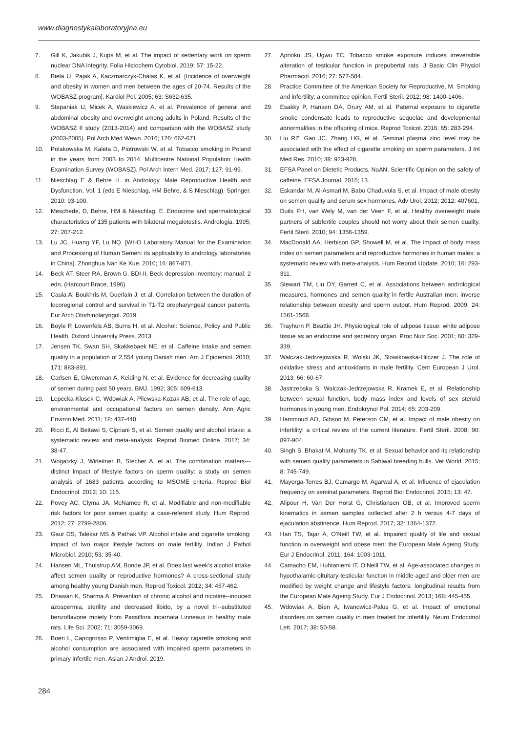www.diagnostykalaboratoryjna.eu
7. Gill K, Jakubik J, Kups M, et al. The impact of sedentary work on sperm nuclear DNA integrity. Folia Histochem Cytobiol. 2019; 57: 15-22.
8. Biela U, Pajak A, Kaczmarczyk-Chalas K, et al. [Incidence of overweight and obesity in women and men between the ages of 20-74. Results of the WOBASZ program]. Kardiol Pol. 2005; 63: S632-635.
9. Stepaniak U, Micek A, Waskiewicz A, et al. Prevalence of general and abdominal obesity and overweight among adults in Poland. Results of the WOBASZ II study (2013-2014) and comparison with the WOBASZ study (2003-2005). Pol Arch Med Wewn. 2016; 126: 662-671.
10. Polakowska M, Kaleta D, Piotrowski W, et al. Tobacco smoking in Poland in the years from 2003 to 2014. Multicentre National Population Health Examination Survey (WOBASZ). Pol Arch Intern Med. 2017; 127: 91-99.
11. Nieschlag E & Behre H. in Andrology. Male Reproductive Health and Dysfunction. Vol. 1 (eds E Nieschlag, HM Behre, & S Nieschlag). Springer. 2010: 93-100.
12. Meschede, D, Behre, HM & Nieschlag, E. Endocrine and spermatological characteristics of 135 patients with bilateral megalotestis. Andrologia. 1995; 27: 207-212.
13. Lu JC, Huang YF, Lu NQ. [WHO Laboratory Manual for the Examination and Processing of Human Semen: its applicability to andrology laboratories in China]. Zhonghua Nan Ke Xue. 2010; 16: 867-871.
14. Beck AT, Steer RA, Brown G. BDI-II, Beck depression inventory: manual. 2 edn, (Harcourt Brace, 1996).
15. Caula A, Boukhris M, Guerlain J, et al. Correlation between the duration of locoregional control and survival in T1-T2 oropharyngeal cancer patients. Eur Arch Otorhinolaryngol. 2019.
16. Boyle P, Lowenfels AB, Burns H, et al. Alcohol: Science, Policy and Public Health. Oxford University Press. 2013.
17. Jensen TK, Swan SH, Skakkebaek NE, et al. Caffeine intake and semen quality in a population of 2,554 young Danish men. Am J Epidemiol. 2010; 171: 883-891.
18. Carlsen E, Giwercman A, Keiding N, et al. Evidence for decreasing quality of semen during past 50 years. BMJ. 1992; 305: 609-613.
19. Lepecka-Klusek C, Wdowiak A, Pilewska-Kozak AB, et al. The role of age, environmental and occupational factors on semen density. Ann Agric Environ Med. 2011; 18: 437-440.
20. Ricci E, Al Beitawi S, Cipriani S, et al. Semen quality and alcohol intake: a systematic review and meta-analysis. Reprod Biomed Online. 2017; 34: 38-47.
21. Wogatzky J, Wirleitner B, Stecher A, et al. The combination matters---distinct impact of lifestyle factors on sperm quality: a study on semen analysis of 1683 patients according to MSOME criteria. Reprod Biol Endocrinol. 2012; 10: 115.
22. Povey AC, Clyma JA, McNamee R, et al. Modifiable and non-modifiable risk factors for poor semen quality: a case-referent study. Hum Reprod. 2012; 27: 2799-2806.
23. Gaur DS, Talekar MS & Pathak VP. Alcohol intake and cigarette smoking: impact of two major lifestyle factors on male fertility. Indian J Pathol Microbiol. 2010; 53: 35-40.
24. Hansen ML, Thulstrup AM, Bonde JP, et al. Does last week’s alcohol intake affect semen quality or reproductive hormones? A cross-sectional study among healthy young Danish men. Reprod Toxicol. 2012; 34: 457-462.
25. Dhawan K, Sharma A. Prevention of chronic alcohol and nicotine--induced azospermia, sterility and decreased libido, by a novel tri--substituted benzoflavone moiety from Passiflora incarnata Linneaus in healthy male rats. Life Sci. 2002; 71: 3059-3069.
26. Boeri L, Capogrosso P, Ventimiglia E, et al. Heavy cigarette smoking and alcohol consumption are associated with impaired sperm parameters in primary infertile men. Asian J Androl. 2019.
27. Aprioku JS, Ugwu TC. Tobacco smoke exposure induces irreversible alteration of testicular function in prepubertal rats. J Basic Clin Physiol Pharmacol. 2016; 27: 577-584.
28. Practice Committee of the American Society for Reproductive, M. Smoking and infertility: a committee opinion. Fertil Steril. 2012; 98: 1400-1406.
29. Esakky P, Hansen DA, Drury AM, et al. Paternal exposure to cigarette smoke condensate leads to reproductive sequelae and developmental abnormalities in the offspring of mice. Reprod Toxicol. 2016; 65: 283-294.
30. Liu RZ, Gao JC, Zhang HG, et al. Seminal plasma zinc level may be associated with the effect of cigarette smoking on sperm parameters. J Int Med Res. 2010; 38: 923-928.
31. EFSA Panel on Dietetic Products, NaAN. Scientific Opinion on the safety of caffeine. EFSA Journal. 2015; 13.
32. Eskandar M, Al-Asmari M, Babu Chaduvula S, et al. Impact of male obesity on semen quality and serum sex hormones. Adv Urol. 2012; 2012: 407601.
33. Duits FH, van Wely M, van der Veen F, et al. Healthy overweight male partners of subfertile couples should not worry about their semen quality. Fertil Steril. 2010; 94: 1356-1359.
34. MacDonald AA, Herbison GP, Showell M, et al. The impact of body mass index on semen parameters and reproductive hormones in human males: a systematic review with meta-analysis. Hum Reprod Update. 2010; 16: 293-311.
35. Stewart TM, Liu DY, Garrett C, et al. Associations between andrological measures, hormones and semen quality in fertile Australian men: inverse relationship between obesity and sperm output. Hum Reprod. 2009; 24: 1561-1568.
36. Trayhurn P, Beattie JH. Physiological role of adipose tissue: white adipose tissue as an endocrine and secretory organ. Proc Nutr Soc. 2001; 60: 329-339.
37. Walczak-Jedrzejowska R, Wolski JK, Slowikowska-Hilczer J. The role of oxidative stress and antioxidants in male fertility. Cent European J Urol. 2013; 66: 60-67.
38. Jastrzebska S, Walczak-Jedrzejowska R, Kramek E, et al. Relationship between sexual function, body mass index and levels of sex steroid hormones in young men. Endokrynol Pol. 2014; 65: 203-209.
39. Hammoud AO, Gibson M, Peterson CM, et al. Impact of male obesity on infertility: a critical review of the current literature. Fertil Steril. 2008; 90: 897-904.
40. Singh S, Bhakat M, Mohanty TK, et al. Sexual behavior and its relationship with semen quality parameters in Sahiwal breeding bulls. Vet World. 2015; 8: 745-749.
41. Mayorga-Torres BJ, Camargo M, Agarwal A, et al. Influence of ejaculation frequency on seminal parameters. Reprod Biol Endocrinol. 2015; 13: 47.
42. Alipour H, Van Der Horst G, Christiansen OB, et al. Improved sperm kinematics in semen samples collected after 2 h versus 4-7 days of ejaculation abstinence. Hum Reprod. 2017; 32: 1364-1372.
43. Han TS, Tajar A, O’Neill TW, et al. Impaired quality of life and sexual function in overweight and obese men: the European Male Ageing Study. Eur J Endocrinol. 2011; 164: 1003-1011.
44. Camacho EM, Huhtaniemi IT, O’Neill TW, et al. Age-associated changes in hypothalamic-pituitary-testicular function in middle-aged and older men are modified by weight change and lifestyle factors: longitudinal results from the European Male Ageing Study. Eur J Endocrinol. 2013; 168: 445-455.
45. Wdowiak A, Bien A, Iwanowicz-Palus G, et al. Impact of emotional disorders on semen quality in men treated for infertility. Neuro Endocrinol Lett. 2017; 38: 50-58.
284